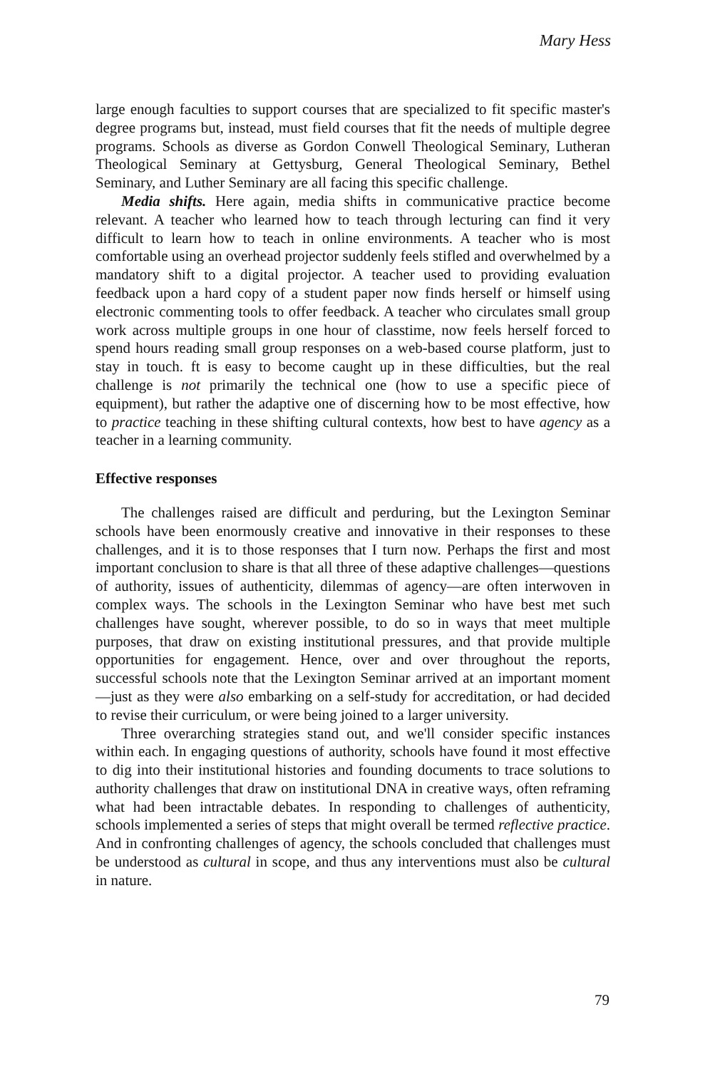Mary Hess
large enough faculties to support courses that are specialized to fit specific master's degree programs but, instead, must field courses that fit the needs of multiple degree programs. Schools as diverse as Gordon Conwell Theological Seminary, Lutheran Theological Seminary at Gettysburg, General Theological Seminary, Bethel Seminary, and Luther Seminary are all facing this specific challenge.
Media shifts. Here again, media shifts in communicative practice become relevant. A teacher who learned how to teach through lecturing can find it very difficult to learn how to teach in online environments. A teacher who is most comfortable using an overhead projector suddenly feels stifled and overwhelmed by a mandatory shift to a digital projector. A teacher used to providing evaluation feedback upon a hard copy of a student paper now finds herself or himself using electronic commenting tools to offer feedback. A teacher who circulates small group work across multiple groups in one hour of classtime, now feels herself forced to spend hours reading small group responses on a web-based course platform, just to stay in touch. ft is easy to become caught up in these difficulties, but the real challenge is not primarily the technical one (how to use a specific piece of equipment), but rather the adaptive one of discerning how to be most effective, how to practice teaching in these shifting cultural contexts, how best to have agency as a teacher in a learning community.
Effective responses
The challenges raised are difficult and perduring, but the Lexington Seminar schools have been enormously creative and innovative in their responses to these challenges, and it is to those responses that I turn now. Perhaps the first and most important conclusion to share is that all three of these adaptive challenges—questions of authority, issues of authenticity, dilemmas of agency—are often interwoven in complex ways. The schools in the Lexington Seminar who have best met such challenges have sought, wherever possible, to do so in ways that meet multiple purposes, that draw on existing institutional pressures, and that provide multiple opportunities for engagement. Hence, over and over throughout the reports, successful schools note that the Lexington Seminar arrived at an important moment—just as they were also embarking on a self-study for accreditation, or had decided to revise their curriculum, or were being joined to a larger university.
Three overarching strategies stand out, and we'll consider specific instances within each. In engaging questions of authority, schools have found it most effective to dig into their institutional histories and founding documents to trace solutions to authority challenges that draw on institutional DNA in creative ways, often reframing what had been intractable debates. In responding to challenges of authenticity, schools implemented a series of steps that might overall be termed reflective practice. And in confronting challenges of agency, the schools concluded that challenges must be understood as cultural in scope, and thus any interventions must also be cultural in nature.
79